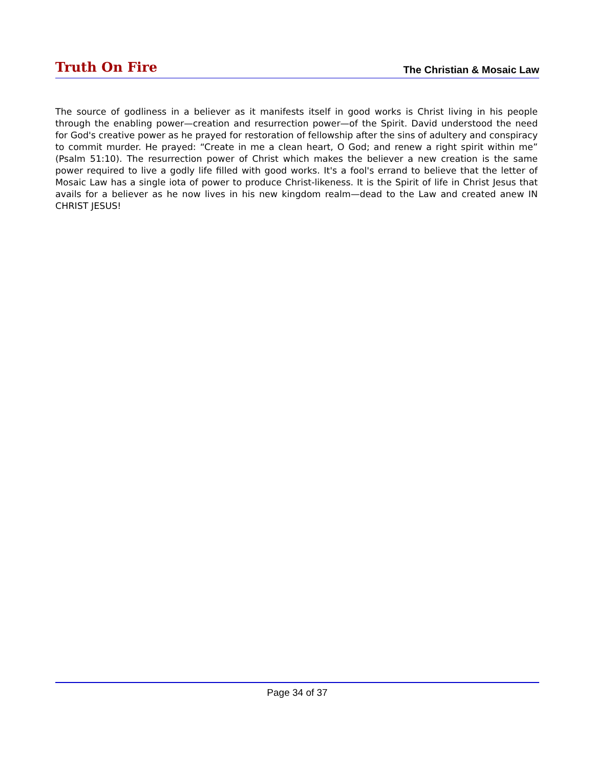Truth On Fire The Christian & Mosaic Law
The source of godliness in a believer as it manifests itself in good works is Christ living in his people through the enabling power—creation and resurrection power—of the Spirit. David understood the need for God's creative power as he prayed for restoration of fellowship after the sins of adultery and conspiracy to commit murder. He prayed: “Create in me a clean heart, O God; and renew a right spirit within me” (Psalm 51:10). The resurrection power of Christ which makes the believer a new creation is the same power required to live a godly life filled with good works. It's a fool's errand to believe that the letter of Mosaic Law has a single iota of power to produce Christ-likeness. It is the Spirit of life in Christ Jesus that avails for a believer as he now lives in his new kingdom realm—dead to the Law and created anew IN CHRIST JESUS!
Page 34 of 37